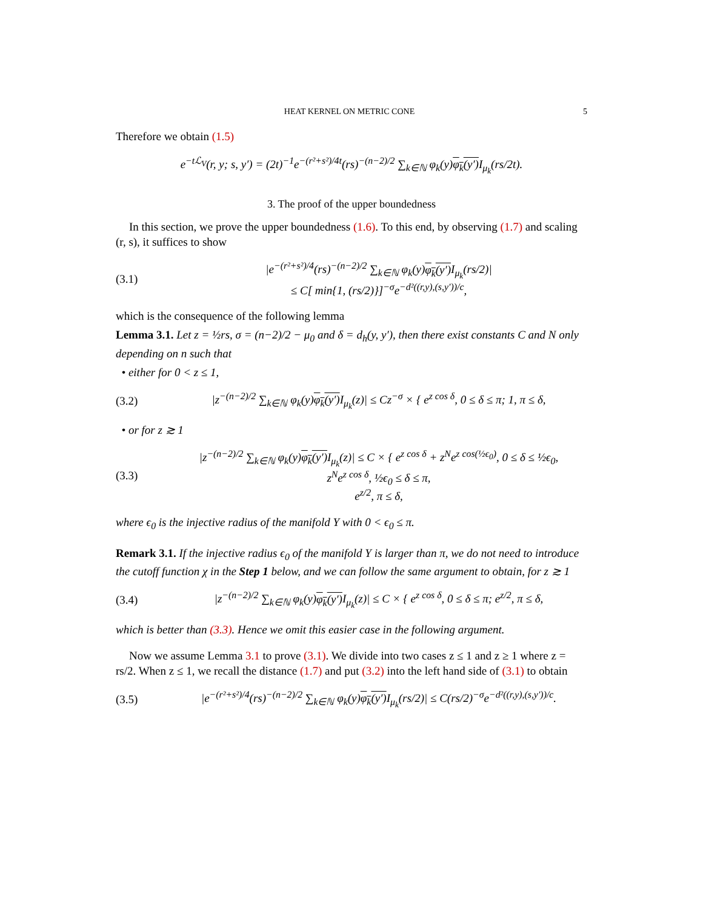HEAT KERNEL ON METRIC CONE 5
Therefore we obtain (1.5)
e<sup>−tℒ<sub>V</sub></sup>(r, y; s, y′) = (2t)<sup>−1</sup>e<sup>−(r²+s²)/4t</sup>(rs)<sup>−(n−2)/2</sup> ∑<sub>k∈ℕ</sub> φ<sub>k</sub>(y)φ<sub>k</sub>(y′) I<sub>μ<sub>k</sub></sub>(rs/2t).
3. The proof of the upper boundedness
In this section, we prove the upper boundedness (1.6). To this end, by observing (1.7) and scaling (r, s), it suffices to show
(3.1)
|e<sup>−(r²+s²)/4</sup>(rs)<sup>−(n−2)/2</sup> ∑<sub>k∈ℕ</sub> φ<sub>k</sub>(y)φ<sub>k</sub>(y′) I<sub>μ<sub>k</sub></sub>(rs/2)|
≤ C[ min{1, (rs/2)}]<sup>−σ</sup>e<sup>−d²((r,y),(s,y′))/c</sup>,
which is the consequence of the following lemma
Lemma 3.1. Let z = ½rs, σ = (n−2)/2 − μ<sub>0</sub> and δ = d<sub>h</sub>(y, y′), then there exist constants C and N only depending on n such that
• either for 0 < z ≤ 1,
(3.2)
|z<sup>−(n−2)/2</sup> ∑<sub>k∈ℕ</sub> φ<sub>k</sub>(y)φ<sub>k</sub>(y′) I<sub>μ<sub>k</sub></sub>(z)| ≤ Cz<sup>−σ</sup> × { e<sup>z cos δ</sup>, 0 ≤ δ ≤ π; 1, π ≤ δ,
• or for z ≳ 1
(3.3)
|z<sup>−(n−2)/2</sup> ∑<sub>k∈ℕ</sub> φ<sub>k</sub>(y)φ<sub>k</sub>(y′) I<sub>μ<sub>k</sub></sub>(z)| ≤ C × { e<sup>z cos δ</sup> + z<sup>N</sup>e<sup>z cos(½ϵ<sub>0</sub>)</sup>, 0 ≤ δ ≤ ½ϵ<sub>0</sub>,
z<sup>N</sup>e<sup>z cos δ</sup>, ½ϵ<sub>0</sub> ≤ δ ≤ π,
e<sup>z/2</sup>, π ≤ δ,
where ϵ<sub>0</sub> is the injective radius of the manifold Y with 0 < ϵ<sub>0</sub> ≤ π.
Remark 3.1. If the injective radius ϵ<sub>0</sub> of the manifold Y is larger than π, we do not need to introduce the cutoff function χ in the Step 1 below, and we can follow the same argument to obtain, for z ≳ 1
(3.4)
|z<sup>−(n−2)/2</sup> ∑<sub>k∈ℕ</sub> φ<sub>k</sub>(y)φ<sub>k</sub>(y′) I<sub>μ<sub>k</sub></sub>(z)| ≤ C × { e<sup>z cos δ</sup>, 0 ≤ δ ≤ π; e<sup>z/2</sup>, π ≤ δ,
which is better than (3.3). Hence we omit this easier case in the following argument.
Now we assume Lemma 3.1 to prove (3.1). We divide into two cases z ≤ 1 and z ≥ 1 where z = rs/2. When z ≤ 1, we recall the distance (1.7) and put (3.2) into the left hand side of (3.1) to obtain
(3.5)
|e<sup>−(r²+s²)/4</sup>(rs)<sup>−(n−2)/2</sup> ∑<sub>k∈ℕ</sub> φ<sub>k</sub>(y)φ<sub>k</sub>(y′) I<sub>μ<sub>k</sub></sub>(rs/2)| ≤ C(rs/2)<sup>−σ</sup>e<sup>−d²((r,y),(s,y′))/c</sup>.